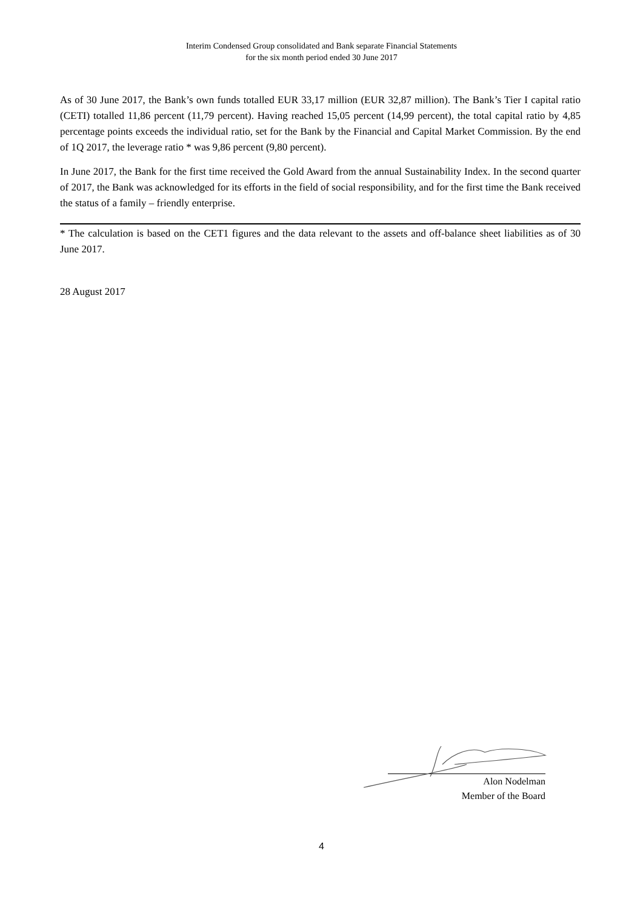Interim Condensed Group consolidated and Bank separate Financial Statements
for the six month period ended 30 June 2017
As of 30 June 2017, the Bank’s own funds totalled EUR 33,17 million (EUR 32,87 million). The Bank’s Tier I capital ratio (CETI) totalled 11,86 percent (11,79 percent). Having reached 15,05 percent (14,99 percent), the total capital ratio by 4,85 percentage points exceeds the individual ratio, set for the Bank by the Financial and Capital Market Commission. By the end of 1Q 2017, the leverage ratio * was 9,86 percent (9,80 percent).
In June 2017, the Bank for the first time received the Gold Award from the annual Sustainability Index. In the second quarter of 2017, the Bank was acknowledged for its efforts in the field of social responsibility, and for the first time the Bank received the status of a family – friendly enterprise.
* The calculation is based on the CET1 figures and the data relevant to the assets and off-balance sheet liabilities as of 30 June 2017.
28 August 2017
Alon Nodelman
Member of the Board
4